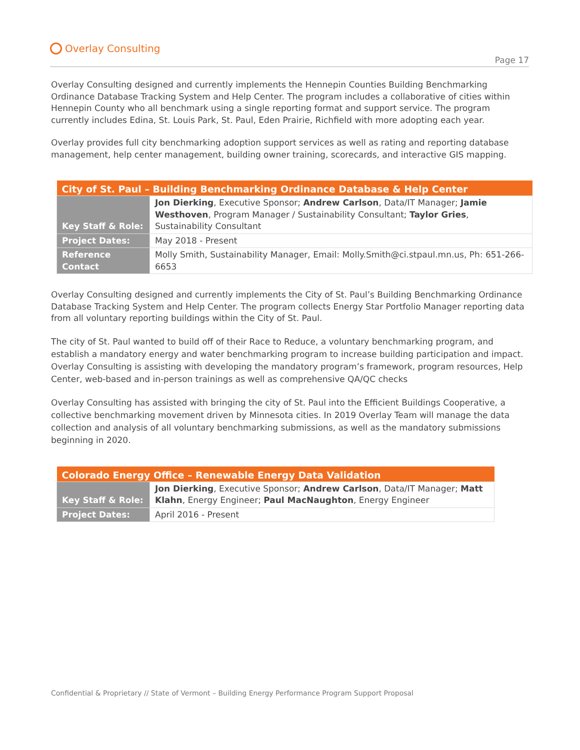Overlay Consulting
Page 17
Overlay Consulting designed and currently implements the Hennepin Counties Building Benchmarking Ordinance Database Tracking System and Help Center. The program includes a collaborative of cities within Hennepin County who all benchmark using a single reporting format and support service. The program currently includes Edina, St. Louis Park, St. Paul, Eden Prairie, Richfield with more adopting each year.
Overlay provides full city benchmarking adoption support services as well as rating and reporting database management, help center management, building owner training, scorecards, and interactive GIS mapping.
| City of St. Paul – Building Benchmarking Ordinance Database & Help Center | |
| --- | --- |
| Key Staff & Role: | Jon Dierking , Executive Sponsor; Andrew Carlson , Data/IT Manager; Jamie Westhoven , Program Manager / Sustainability Consultant; Taylor Gries , Sustainability Consultant |
| Project Dates: | May 2018 - Present |
| Reference Contact | Molly Smith, Sustainability Manager, Email: Molly.Smith@ci.stpaul.mn.us, Ph: 651-266-6653 |
Overlay Consulting designed and currently implements the City of St. Paul’s Building Benchmarking Ordinance Database Tracking System and Help Center. The program collects Energy Star Portfolio Manager reporting data from all voluntary reporting buildings within the City of St. Paul.
The city of St. Paul wanted to build off of their Race to Reduce, a voluntary benchmarking program, and establish a mandatory energy and water benchmarking program to increase building participation and impact. Overlay Consulting is assisting with developing the mandatory program’s framework, program resources, Help Center, web-based and in-person trainings as well as comprehensive QA/QC checks
Overlay Consulting has assisted with bringing the city of St. Paul into the Efficient Buildings Cooperative, a collective benchmarking movement driven by Minnesota cities. In 2019 Overlay Team will manage the data collection and analysis of all voluntary benchmarking submissions, as well as the mandatory submissions beginning in 2020.
| Colorado Energy Office – Renewable Energy Data Validation | |
| --- | --- |
| Key Staff & Role: | Jon Dierking , Executive Sponsor; Andrew Carlson , Data/IT Manager; Matt Klahn , Energy Engineer; Paul MacNaughton , Energy Engineer |
| Project Dates: | April 2016 - Present |
Confidential & Proprietary // State of Vermont – Building Energy Performance Program Support Proposal